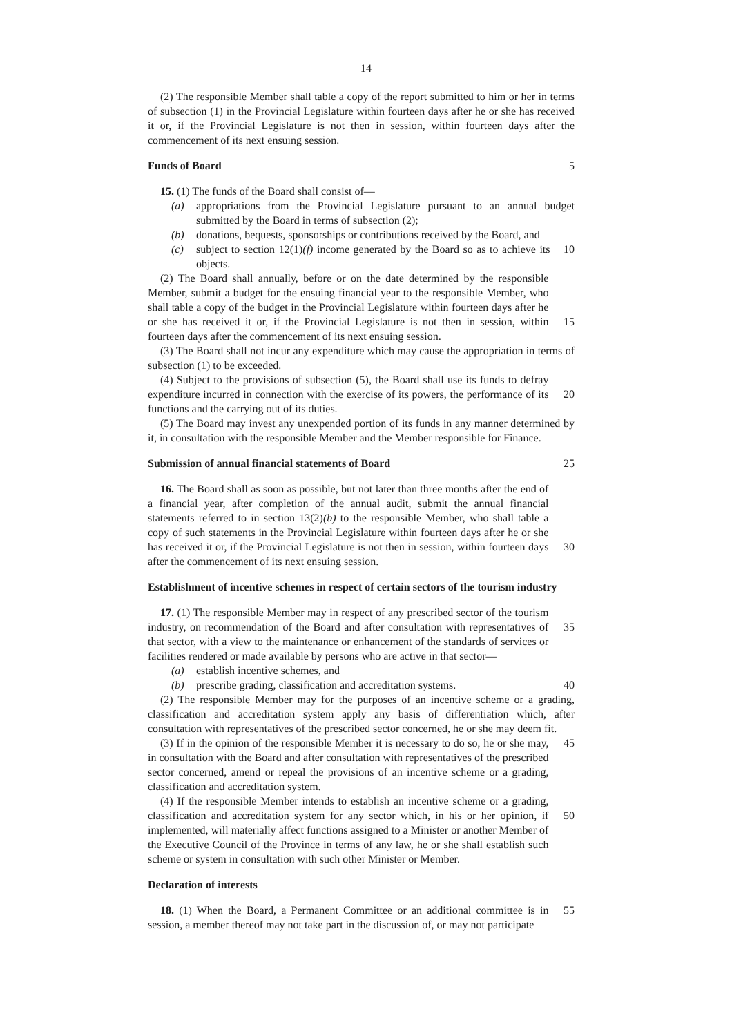14
(2) The responsible Member shall table a copy of the report submitted to him or her in terms of subsection (1) in the Provincial Legislature within fourteen days after he or she has received it or, if the Provincial Legislature is not then in session, within fourteen days after the commencement of its next ensuing session.
Funds of Board 5
15. (1) The funds of the Board shall consist of—
(a) appropriations from the Provincial Legislature pursuant to an annual budget submitted by the Board in terms of subsection (2);
(b) donations, bequests, sponsorships or contributions received by the Board, and
(c) subject to section 12(1)(f) income generated by the Board so as to achieve its objects.
10
(2) The Board shall annually, before or on the date determined by the responsible Member, submit a budget for the ensuing financial year to the responsible Member, who shall table a copy of the budget in the Provincial Legislature within fourteen days after he or she has received it or, if the Provincial Legislature is not then in session, within fourteen days after the commencement of its next ensuing session.
15
(3) The Board shall not incur any expenditure which may cause the appropriation in terms of subsection (1) to be exceeded.
(4) Subject to the provisions of subsection (5), the Board shall use its funds to defray expenditure incurred in connection with the exercise of its powers, the performance of its functions and the carrying out of its duties.
20
(5) The Board may invest any unexpended portion of its funds in any manner determined by it, in consultation with the responsible Member and the Member responsible for Finance.
Submission of annual financial statements of Board 25
16. The Board shall as soon as possible, but not later than three months after the end of a financial year, after completion of the annual audit, submit the annual financial statements referred to in section 13(2)(b) to the responsible Member, who shall table a copy of such statements in the Provincial Legislature within fourteen days after he or she has received it or, if the Provincial Legislature is not then in session, within fourteen days after the commencement of its next ensuing session.
30
Establishment of incentive schemes in respect of certain sectors of the tourism industry
17. (1) The responsible Member may in respect of any prescribed sector of the tourism industry, on recommendation of the Board and after consultation with representatives of that sector, with a view to the maintenance or enhancement of the standards of services or facilities rendered or made available by persons who are active in that sector—
35
(a) establish incentive schemes, and
(b) prescribe grading, classification and accreditation systems. 40
(2) The responsible Member may for the purposes of an incentive scheme or a grading, classification and accreditation system apply any basis of differentiation which, after consultation with representatives of the prescribed sector concerned, he or she may deem fit.
(3) If in the opinion of the responsible Member it is necessary to do so, he or she may, in consultation with the Board and after consultation with representatives of the prescribed sector concerned, amend or repeal the provisions of an incentive scheme or a grading, classification and accreditation system.
45
(4) If the responsible Member intends to establish an incentive scheme or a grading, classification and accreditation system for any sector which, in his or her opinion, if implemented, will materially affect functions assigned to a Minister or another Member of the Executive Council of the Province in terms of any law, he or she shall establish such scheme or system in consultation with such other Minister or Member.
50
Declaration of interests
18. (1) When the Board, a Permanent Committee or an additional committee is in session, a member thereof may not take part in the discussion of, or may not participate
55